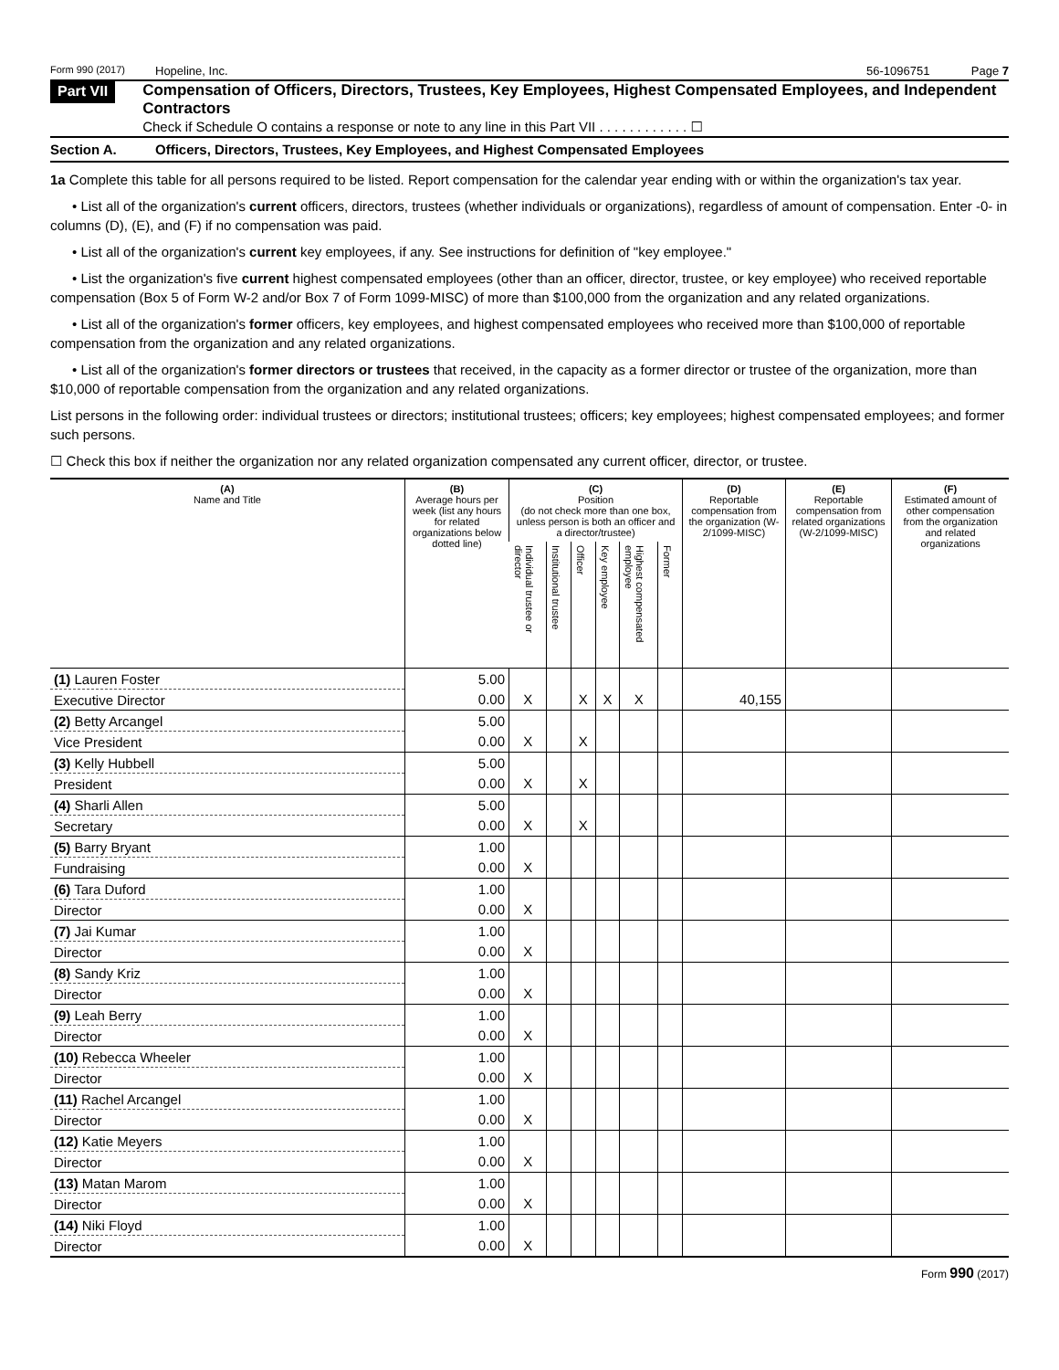Form 990 (2017) Hopeline, Inc. 56-1096751 Page 7
Part VII
Compensation of Officers, Directors, Trustees, Key Employees, Highest Compensated Employees, and Independent Contractors
Check if Schedule O contains a response or note to any line in this Part VII . . . . . . . . . . . . ☐
Section A. Officers, Directors, Trustees, Key Employees, and Highest Compensated Employees
1a Complete this table for all persons required to be listed. Report compensation for the calendar year ending with or within the organization's tax year.
• List all of the organization's current officers, directors, trustees (whether individuals or organizations), regardless of amount of compensation. Enter -0- in columns (D), (E), and (F) if no compensation was paid.
• List all of the organization's current key employees, if any. See instructions for definition of "key employee."
• List the organization's five current highest compensated employees (other than an officer, director, trustee, or key employee) who received reportable compensation (Box 5 of Form W-2 and/or Box 7 of Form 1099-MISC) of more than $100,000 from the organization and any related organizations.
• List all of the organization's former officers, key employees, and highest compensated employees who received more than $100,000 of reportable compensation from the organization and any related organizations.
• List all of the organization's former directors or trustees that received, in the capacity as a former director or trustee of the organization, more than $10,000 of reportable compensation from the organization and any related organizations.
List persons in the following order: individual trustees or directors; institutional trustees; officers; key employees; highest compensated employees; and former such persons.
☐ Check this box if neither the organization nor any related organization compensated any current officer, director, or trustee.
| (A) Name and Title | (B) Average hours per week (list any hours for related organizations below dotted line) | (C) Position (do not check more than one box, unless person is both an officer and a director/trustee) | | | | | | (D) Reportable compensation from the organization (W-2/1099-MISC) | (E) Reportable compensation from related organizations (W-2/1099-MISC) | (F) Estimated amount of other compensation from the organization and related organizations |
| --- | --- | --- | --- | --- | --- | --- | --- | --- | --- | --- |
| | | Individual trustee or director | Institutional trustee | Officer | Key employee | Highest compensated employee | Former | | | |
| (1) Lauren Foster | 5.00 | | | | | | | | | |
| Executive Director | 0.00 | X | | X | X | X | | 40,155 | | |
| (2) Betty Arcangel | 5.00 | | | | | | | | | |
| Vice President | 0.00 | X | | X | | | | | | |
| (3) Kelly Hubbell | 5.00 | | | | | | | | | |
| President | 0.00 | X | | X | | | | | | |
| (4) Sharli Allen | 5.00 | | | | | | | | | |
| Secretary | 0.00 | X | | X | | | | | | |
| (5) Barry Bryant | 1.00 | | | | | | | | | |
| Fundraising | 0.00 | X | | | | | | | | |
| (6) Tara Duford | 1.00 | | | | | | | | | |
| Director | 0.00 | X | | | | | | | | |
| (7) Jai Kumar | 1.00 | | | | | | | | | |
| Director | 0.00 | X | | | | | | | | |
| (8) Sandy Kriz | 1.00 | | | | | | | | | |
| Director | 0.00 | X | | | | | | | | |
| (9) Leah Berry | 1.00 | | | | | | | | | |
| Director | 0.00 | X | | | | | | | | |
| (10) Rebecca Wheeler | 1.00 | | | | | | | | | |
| Director | 0.00 | X | | | | | | | | |
| (11) Rachel Arcangel | 1.00 | | | | | | | | | |
| Director | 0.00 | X | | | | | | | | |
| (12) Katie Meyers | 1.00 | | | | | | | | | |
| Director | 0.00 | X | | | | | | | | |
| (13) Matan Marom | 1.00 | | | | | | | | | |
| Director | 0.00 | X | | | | | | | | |
| (14) Niki Floyd | 1.00 | | | | | | | | | |
| Director | 0.00 | X | | | | | | | | |
Form 990 (2017)